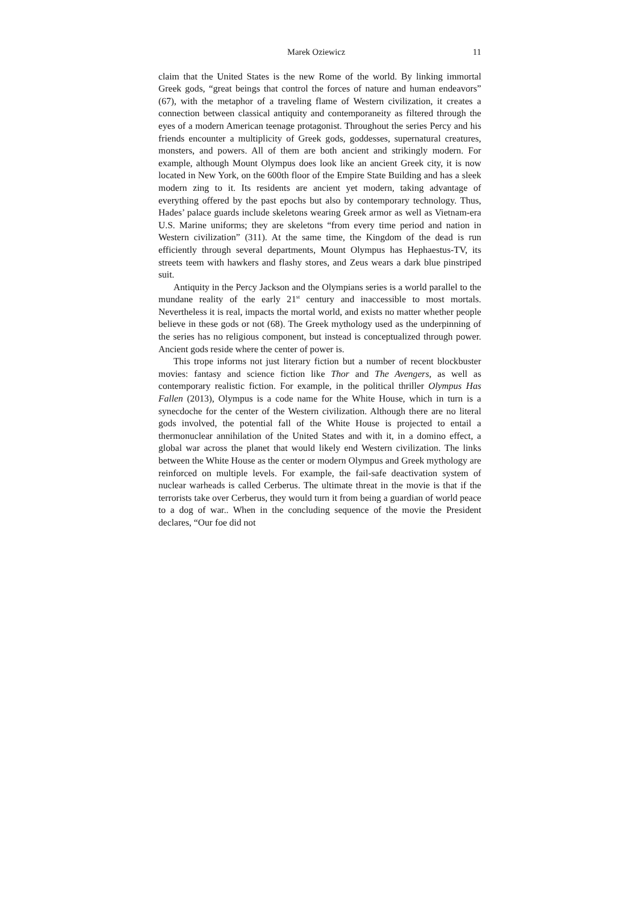Marek Oziewicz 11
claim that the United States is the new Rome of the world. By linking immortal Greek gods, “great beings that control the forces of nature and human endeavors” (67), with the metaphor of a traveling flame of Western civilization, it creates a connection between classical antiquity and contemporaneity as filtered through the eyes of a modern American teenage protagonist. Throughout the series Percy and his friends encounter a multiplicity of Greek gods, goddesses, supernatural creatures, monsters, and powers. All of them are both ancient and strikingly modern. For example, although Mount Olympus does look like an ancient Greek city, it is now located in New York, on the 600th floor of the Empire State Building and has a sleek modern zing to it. Its residents are ancient yet modern, taking advantage of everything offered by the past epochs but also by contemporary technology. Thus, Hades’ palace guards include skeletons wearing Greek armor as well as Vietnam-era U.S. Marine uniforms; they are skeletons “from every time period and nation in Western civilization” (311). At the same time, the Kingdom of the dead is run efficiently through several departments, Mount Olympus has Hephaestus-TV, its streets teem with hawkers and flashy stores, and Zeus wears a dark blue pinstriped suit.
Antiquity in the Percy Jackson and the Olympians series is a world parallel to the mundane reality of the early 21<sup>st</sup> century and inaccessible to most mortals. Nevertheless it is real, impacts the mortal world, and exists no matter whether people believe in these gods or not (68). The Greek mythology used as the underpinning of the series has no religious component, but instead is conceptualized through power. Ancient gods reside where the center of power is.
This trope informs not just literary fiction but a number of recent blockbuster movies: fantasy and science fiction like Thor and The Avengers, as well as contemporary realistic fiction. For example, in the political thriller Olympus Has Fallen (2013), Olympus is a code name for the White House, which in turn is a synecdoche for the center of the Western civilization. Although there are no literal gods involved, the potential fall of the White House is projected to entail a thermonuclear annihilation of the United States and with it, in a domino effect, a global war across the planet that would likely end Western civilization. The links between the White House as the center or modern Olympus and Greek mythology are reinforced on multiple levels. For example, the fail-safe deactivation system of nuclear warheads is called Cerberus. The ultimate threat in the movie is that if the terrorists take over Cerberus, they would turn it from being a guardian of world peace to a dog of war.. When in the concluding sequence of the movie the President declares, “Our foe did not